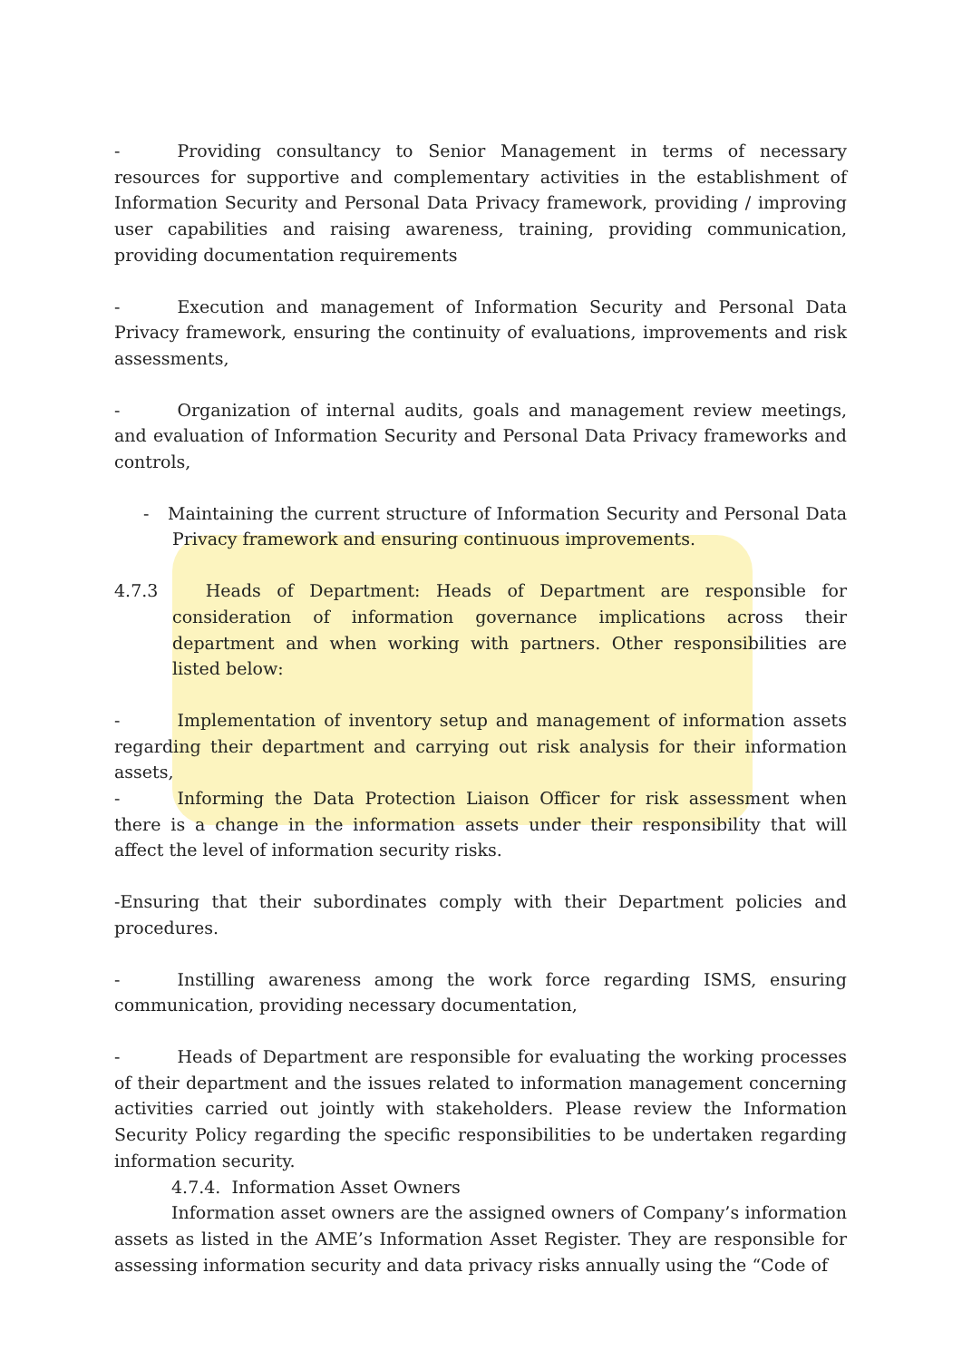- Providing consultancy to Senior Management in terms of necessary resources for supportive and complementary activities in the establishment of Information Security and Personal Data Privacy framework, providing / improving user capabilities and raising awareness, training, providing communication, providing documentation requirements
- Execution and management of Information Security and Personal Data Privacy framework, ensuring the continuity of evaluations, improvements and risk assessments,
- Organization of internal audits, goals and management review meetings, and evaluation of Information Security and Personal Data Privacy frameworks and controls,
- Maintaining the current structure of Information Security and Personal Data Privacy framework and ensuring continuous improvements.
4.7.3 Heads of Department: Heads of Department are responsible for consideration of information governance implications across their department and when working with partners. Other responsibilities are listed below:
- Implementation of inventory setup and management of information assets regarding their department and carrying out risk analysis for their information assets,
- Informing the Data Protection Liaison Officer for risk assessment when there is a change in the information assets under their responsibility that will affect the level of information security risks.
-Ensuring that their subordinates comply with their Department policies and procedures.
- Instilling awareness among the work force regarding ISMS, ensuring communication, providing necessary documentation,
- Heads of Department are responsible for evaluating the working processes of their department and the issues related to information management concerning activities carried out jointly with stakeholders. Please review the Information Security Policy regarding the specific responsibilities to be undertaken regarding information security.
4.7.4. Information Asset Owners
Information asset owners are the assigned owners of Company’s information assets as listed in the AME’s Information Asset Register. They are responsible for assessing information security and data privacy risks annually using the “Code of